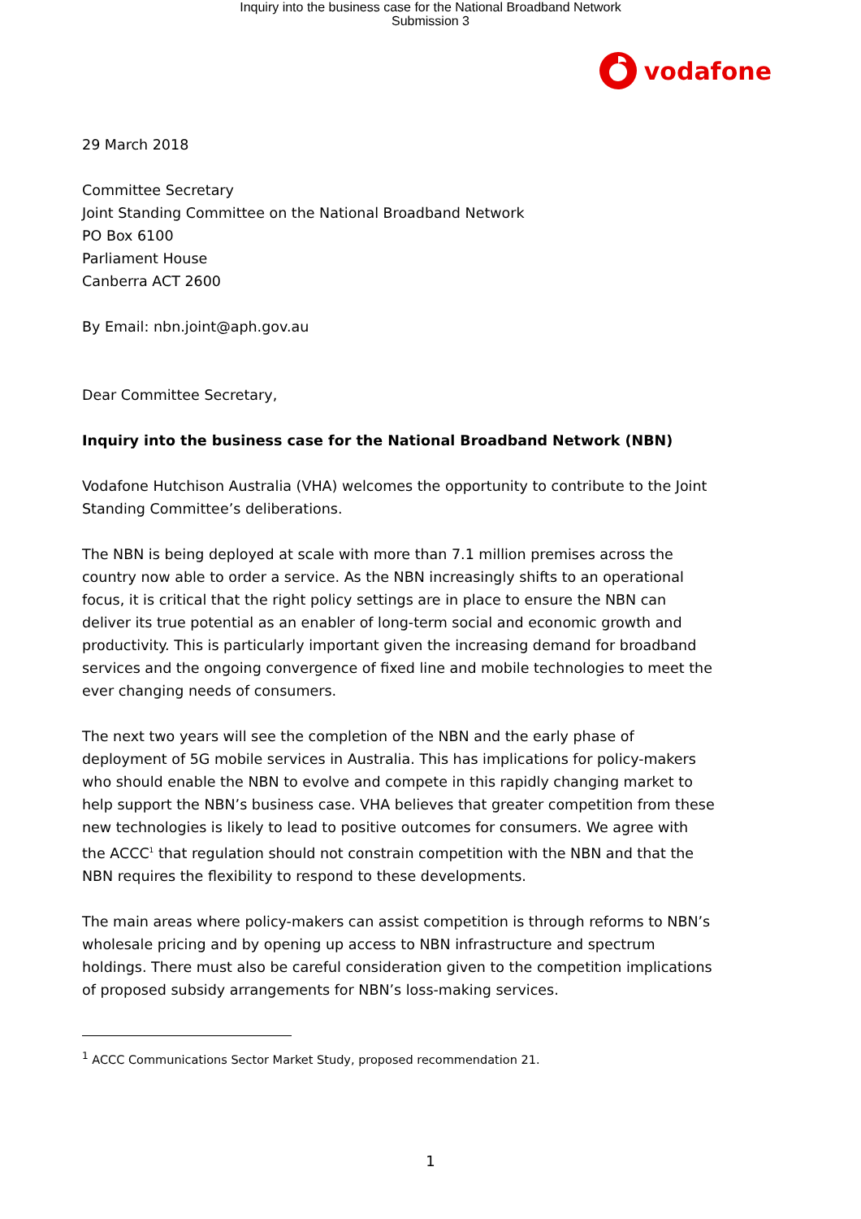Inquiry into the business case for the National Broadband Network
Submission 3
vodafone
29 March 2018
Committee Secretary
Joint Standing Committee on the National Broadband Network
PO Box 6100
Parliament House
Canberra ACT 2600
By Email: nbn.joint@aph.gov.au
Dear Committee Secretary,
Inquiry into the business case for the National Broadband Network (NBN)
Vodafone Hutchison Australia (VHA) welcomes the opportunity to contribute to the Joint Standing Committee’s deliberations.
The NBN is being deployed at scale with more than 7.1 million premises across the country now able to order a service. As the NBN increasingly shifts to an operational focus, it is critical that the right policy settings are in place to ensure the NBN can deliver its true potential as an enabler of long-term social and economic growth and productivity. This is particularly important given the increasing demand for broadband services and the ongoing convergence of fixed line and mobile technologies to meet the ever changing needs of consumers.
The next two years will see the completion of the NBN and the early phase of deployment of 5G mobile services in Australia. This has implications for policy-makers who should enable the NBN to evolve and compete in this rapidly changing market to help support the NBN’s business case. VHA believes that greater competition from these new technologies is likely to lead to positive outcomes for consumers. We agree with the ACCC<sup>1</sup> that regulation should not constrain competition with the NBN and that the NBN requires the flexibility to respond to these developments.
The main areas where policy-makers can assist competition is through reforms to NBN’s wholesale pricing and by opening up access to NBN infrastructure and spectrum holdings. There must also be careful consideration given to the competition implications of proposed subsidy arrangements for NBN’s loss-making services.
<sup>1</sup> ACCC Communications Sector Market Study, proposed recommendation 21.
1